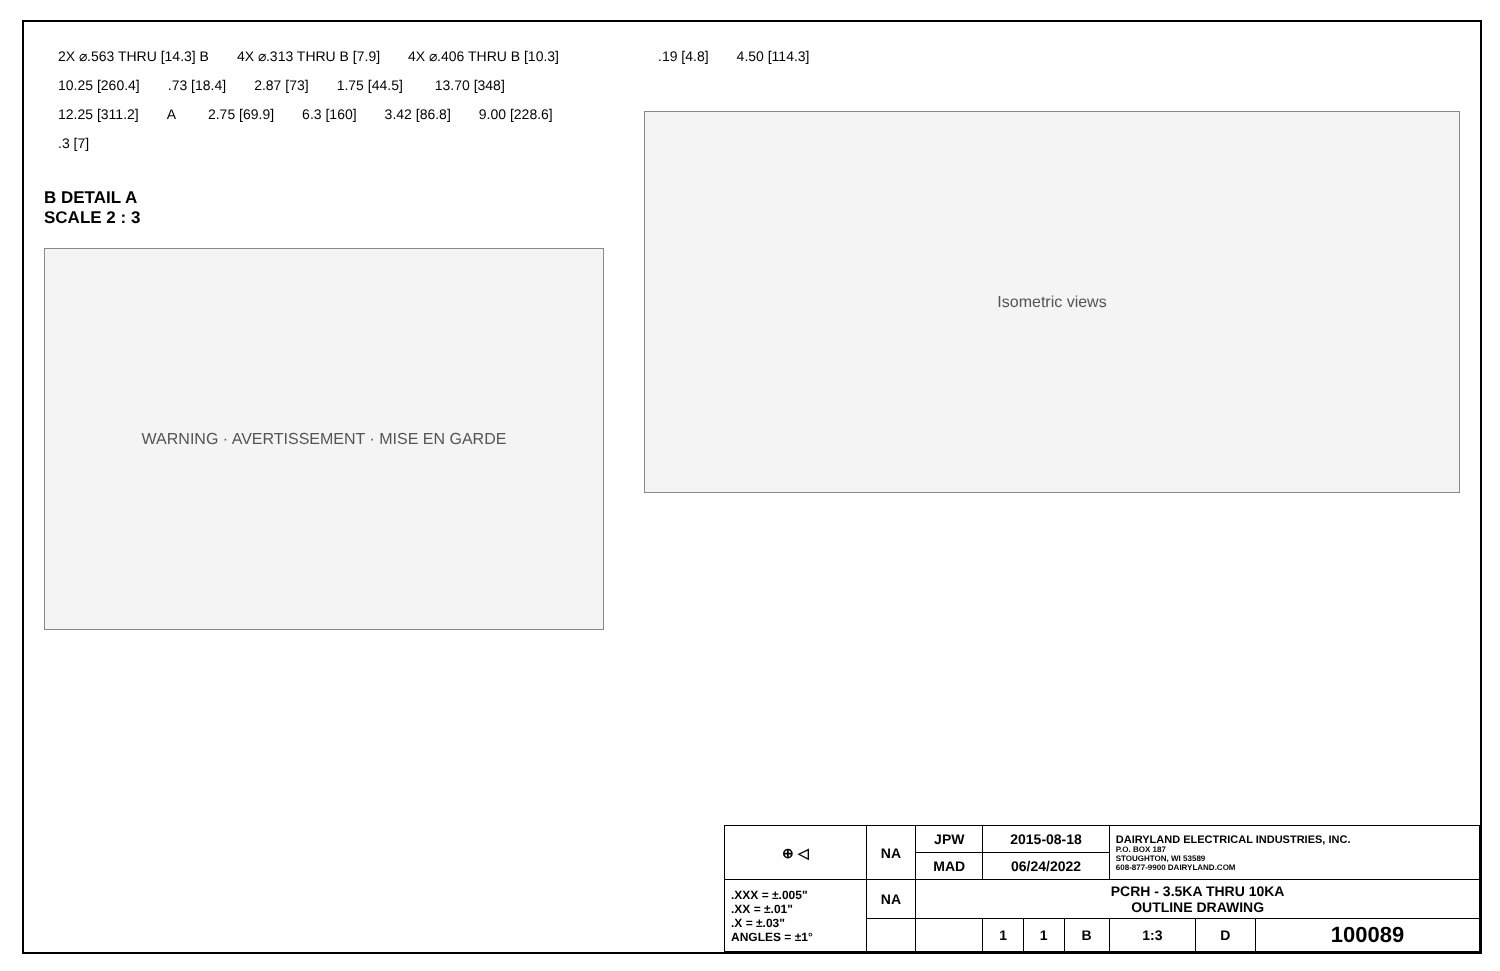2X ⌀.563 THRU [14.3] B 4X ⌀.313 THRU B [7.9] 4X ⌀.406 THRU B [10.3] 10.25 [260.4].73 [18.4] 2.87 [73] 1.75 [44.5] 13.70 [348] 12.25 [311.2] A 2.75 [69.9] 6.3 [160] 3.42 [86.8] 9.00 [228.6].3 [7]
B DETAIL A
SCALE 2 : 3
WARNING · AVERTISSEMENT · MISE EN GARDE
.19 [4.8] 4.50 [114.3]
Isometric views
| ⊕ ◁ | NA | JPW | 2015-08-18 | | | DAIRYLAND ELECTRICAL INDUSTRIES, INC. P.O. BOX 187 STOUGHTON, WI 53589 608-877-9900 DAIRYLAND.COM | | |
| | | MAD | 06/24/2022 | | | | | |
| .XXX = ±.005" .XX = ±.01" .X = ±.03" ANGLES = ±1° | NA | PCRH - 3.5KA THRU 10KA OUTLINE DRAWING | | | | | | |
| | | | 1 | 1 | B | 1:3 | D | 100089 |